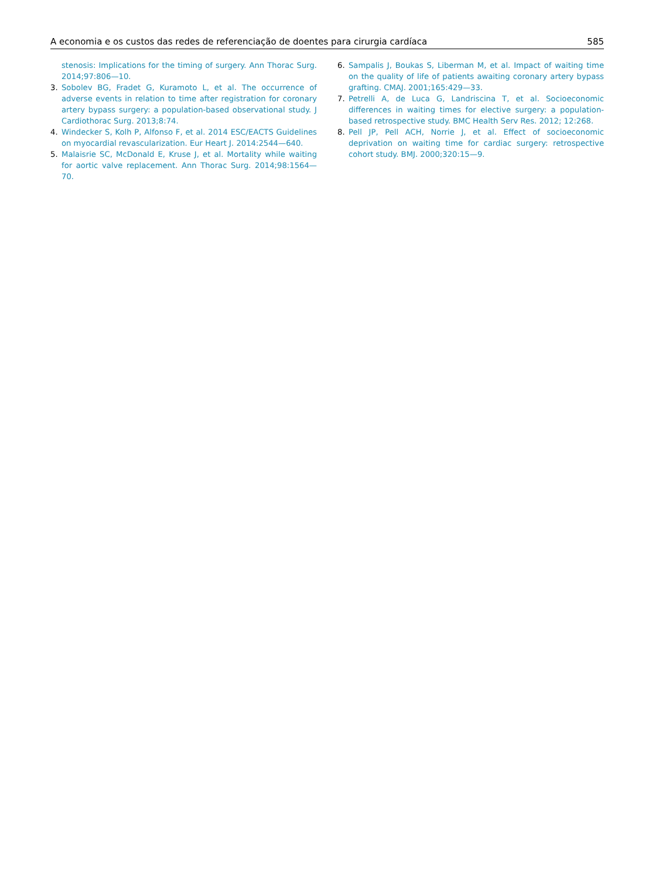A economia e os custos das redes de referenciação de doentes para cirurgia cardíaca 585
stenosis: Implications for the timing of surgery. Ann Thorac Surg. 2014;97:806—10.
3. Sobolev BG, Fradet G, Kuramoto L, et al. The occurrence of adverse events in relation to time after registration for coronary artery bypass surgery: a population-based observational study. J Cardiothorac Surg. 2013;8:74.
4. Windecker S, Kolh P, Alfonso F, et al. 2014 ESC/EACTS Guidelines on myocardial revascularization. Eur Heart J. 2014:2544—640.
5. Malaisrie SC, McDonald E, Kruse J, et al. Mortality while waiting for aortic valve replacement. Ann Thorac Surg. 2014;98:1564—70.
6. Sampalis J, Boukas S, Liberman M, et al. Impact of waiting time on the quality of life of patients awaiting coronary artery bypass grafting. CMAJ. 2001;165:429—33.
7. Petrelli A, de Luca G, Landriscina T, et al. Socioeconomic differences in waiting times for elective surgery: a population-based retrospective study. BMC Health Serv Res. 2012; 12:268.
8. Pell JP, Pell ACH, Norrie J, et al. Effect of socioeconomic deprivation on waiting time for cardiac surgery: retrospective cohort study. BMJ. 2000;320:15—9.